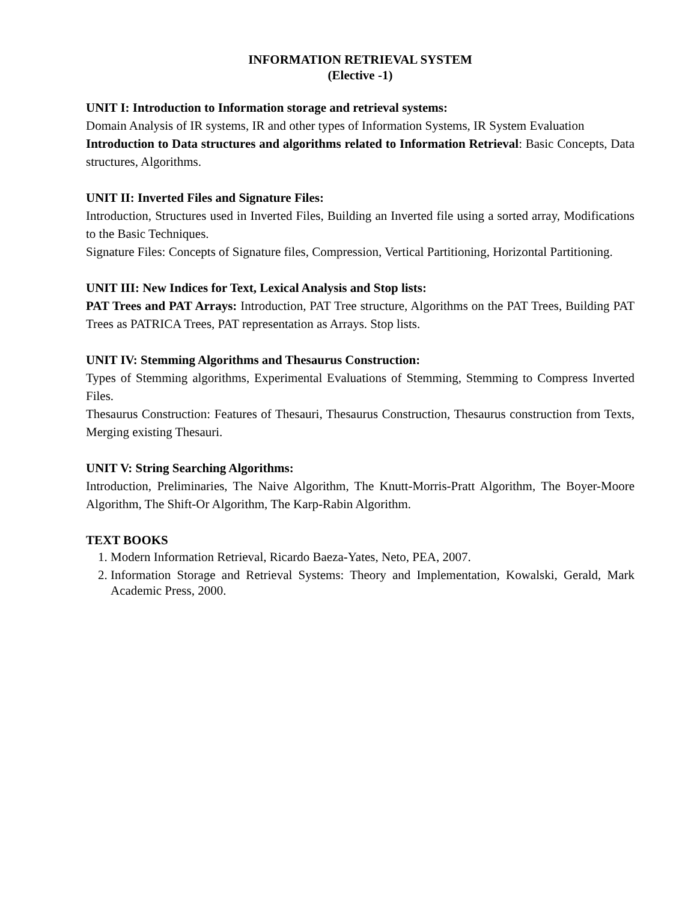INFORMATION RETRIEVAL SYSTEM
(Elective -1)
UNIT I: Introduction to Information storage and retrieval systems:
Domain Analysis of IR systems, IR and other types of Information Systems, IR System Evaluation
Introduction to Data structures and algorithms related to Information Retrieval: Basic Concepts, Data structures, Algorithms.
UNIT II: Inverted Files and Signature Files:
Introduction, Structures used in Inverted Files, Building an Inverted file using a sorted array, Modifications to the Basic Techniques.
Signature Files: Concepts of Signature files, Compression, Vertical Partitioning, Horizontal Partitioning.
UNIT III: New Indices for Text, Lexical Analysis and Stop lists:
PAT Trees and PAT Arrays: Introduction, PAT Tree structure, Algorithms on the PAT Trees, Building PAT Trees as PATRICA Trees, PAT representation as Arrays. Stop lists.
UNIT IV: Stemming Algorithms and Thesaurus Construction:
Types of Stemming algorithms, Experimental Evaluations of Stemming, Stemming to Compress Inverted Files.
Thesaurus Construction: Features of Thesauri, Thesaurus Construction, Thesaurus construction from Texts, Merging existing Thesauri.
UNIT V: String Searching Algorithms:
Introduction, Preliminaries, The Naive Algorithm, The Knutt-Morris-Pratt Algorithm, The Boyer-Moore Algorithm, The Shift-Or Algorithm, The Karp-Rabin Algorithm.
TEXT BOOKS
1. Modern Information Retrieval, Ricardo Baeza-Yates, Neto, PEA, 2007.
2. Information Storage and Retrieval Systems: Theory and Implementation, Kowalski, Gerald, Mark Academic Press, 2000.